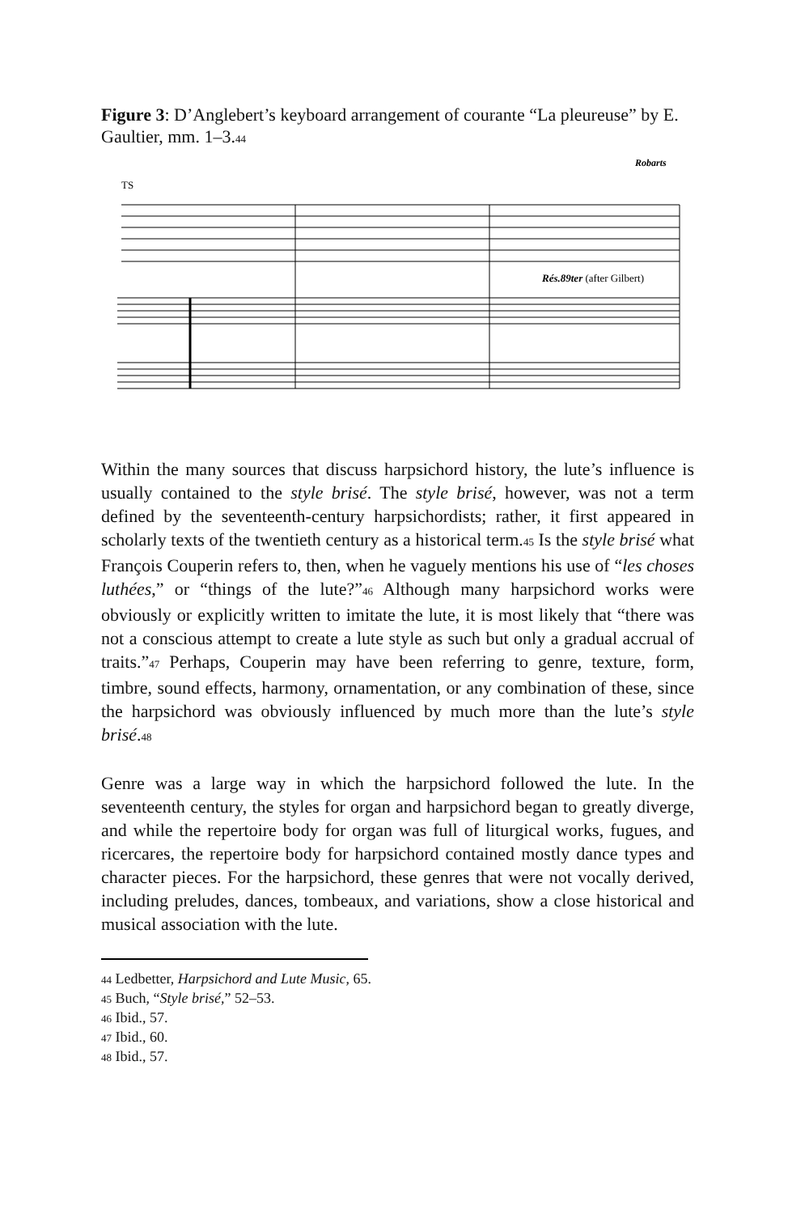Figure 3: D’Anglebert’s keyboard arrangement of courante “La pleureuse” by E. Gaultier, mm. 1–3.<sup>44</sup>
Robarts
TS
Rés.89ter (after Gilbert)
Within the many sources that discuss harpsichord history, the lute’s influence is usually contained to the style brisé. The style brisé, however, was not a term defined by the seventeenth-century harpsichordists; rather, it first appeared in scholarly texts of the twentieth century as a historical term.<sup>45</sup> Is the style brisé what François Couperin refers to, then, when he vaguely mentions his use of “les choses luthées,” or “things of the lute?”<sup>46</sup> Although many harpsichord works were obviously or explicitly written to imitate the lute, it is most likely that “there was not a conscious attempt to create a lute style as such but only a gradual accrual of traits.”<sup>47</sup> Perhaps, Couperin may have been referring to genre, texture, form, timbre, sound effects, harmony, ornamentation, or any combination of these, since the harpsichord was obviously influenced by much more than the lute’s style brisé.<sup>48</sup>
Genre was a large way in which the harpsichord followed the lute. In the seventeenth century, the styles for organ and harpsichord began to greatly diverge, and while the repertoire body for organ was full of liturgical works, fugues, and ricercares, the repertoire body for harpsichord contained mostly dance types and character pieces. For the harpsichord, these genres that were not vocally derived, including preludes, dances, tombeaux, and variations, show a close historical and musical association with the lute.
<sup>44</sup> Ledbetter, Harpsichord and Lute Music, 65.
<sup>45</sup> Buch, “Style brisé,” 52–53.
<sup>46</sup> Ibid., 57.
<sup>47</sup> Ibid., 60.
<sup>48</sup> Ibid., 57.